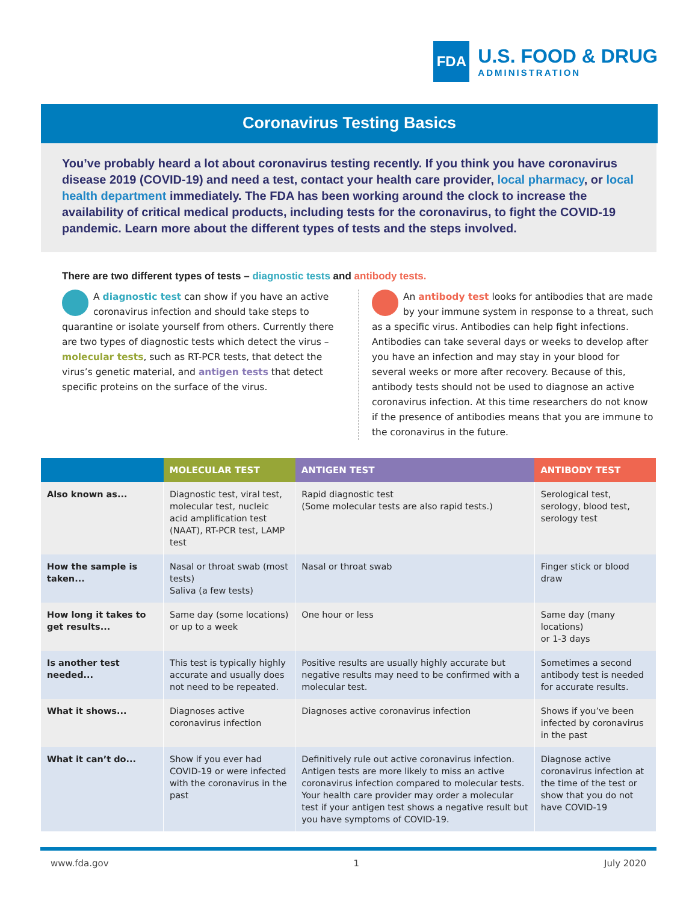FDA
U.S. FOOD & DRUG
ADMINISTRATION
Coronavirus Testing Basics
You’ve probably heard a lot about coronavirus testing recently. If you think you have coronavirus disease 2019 (COVID-19) and need a test, contact your health care provider, local pharmacy, or local health department immediately. The FDA has been working around the clock to increase the availability of critical medical products, including tests for the coronavirus, to fight the COVID-19 pandemic. Learn more about the different types of tests and the steps involved.
There are two different types of tests – diagnostic tests and antibody tests.
A diagnostic test can show if you have an active coronavirus infection and should take steps to quarantine or isolate yourself from others. Currently there are two types of diagnostic tests which detect the virus – molecular tests, such as RT-PCR tests, that detect the virus’s genetic material, and antigen tests that detect specific proteins on the surface of the virus.
An antibody test looks for antibodies that are made by your immune system in response to a threat, such as a specific virus. Antibodies can help fight infections. Antibodies can take several days or weeks to develop after you have an infection and may stay in your blood for several weeks or more after recovery. Because of this, antibody tests should not be used to diagnose an active coronavirus infection. At this time researchers do not know if the presence of antibodies means that you are immune to the coronavirus in the future.
| | MOLECULAR TEST | ANTIGEN TEST | ANTIBODY TEST |
| --- | --- | --- | --- |
| Also known as... | Diagnostic test, viral test, molecular test, nucleic acid amplification test (NAAT), RT-PCR test, LAMP test | Rapid diagnostic test (Some molecular tests are also rapid tests.) | Serological test, serology, blood test, serology test |
| How the sample is taken... | Nasal or throat swab (most tests) Saliva (a few tests) | Nasal or throat swab | Finger stick or blood draw |
| How long it takes to get results... | Same day (some locations) or up to a week | One hour or less | Same day (many locations) or 1-3 days |
| Is another test needed... | This test is typically highly accurate and usually does not need to be repeated. | Positive results are usually highly accurate but negative results may need to be confirmed with a molecular test. | Sometimes a second antibody test is needed for accurate results. |
| What it shows... | Diagnoses active coronavirus infection | Diagnoses active coronavirus infection | Shows if you’ve been infected by coronavirus in the past |
| What it can’t do... | Show if you ever had COVID-19 or were infected with the coronavirus in the past | Definitively rule out active coronavirus infection. Antigen tests are more likely to miss an active coronavirus infection compared to molecular tests. Your health care provider may order a molecular test if your antigen test shows a negative result but you have symptoms of COVID-19. | Diagnose active coronavirus infection at the time of the test or show that you do not have COVID-19 |
www.fda.gov 1 July 2020